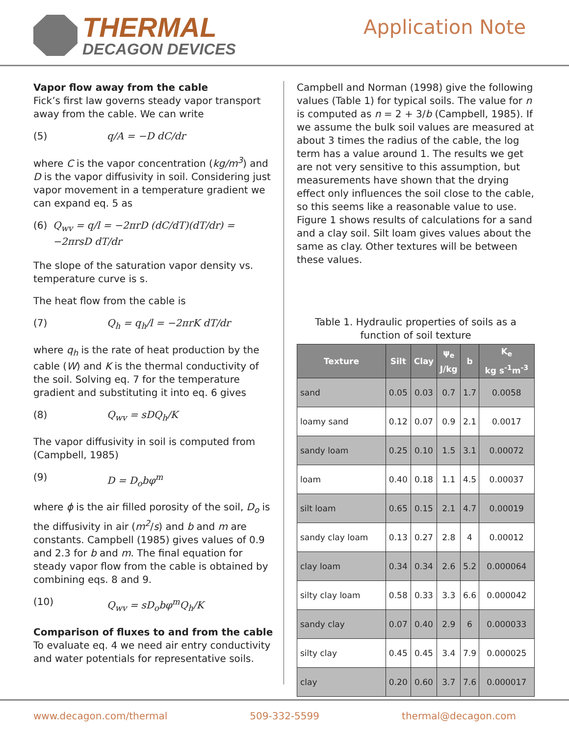THERMAL
DECAGON DEVICES
Application Note
Vapor flow away from the cable
Fick’s first law governs steady vapor transport away from the cable. We can write
(5) q/A = −D dC/dr
where C is the vapor concentration (kg/m<sup>3</sup>) and D is the vapor diffusivity in soil. Considering just vapor movement in a temperature gradient we can expand eq. 5 as
(6) Q<sub>wv</sub> = q/l = −2πrD (dC/dT)(dT/dr) = −2πrsD dT/dr
The slope of the saturation vapor density vs. temperature curve is s.
The heat flow from the cable is
(7) Q<sub>h</sub> = q<sub>h</sub>/l = −2πrK dT/dr
where q<sub>h</sub> is the rate of heat production by the cable (W) and K is the thermal conductivity of the soil. Solving eq. 7 for the temperature gradient and substituting it into eq. 6 gives
(8) Q<sub>wv</sub> = sDQ<sub>h</sub>/K
The vapor diffusivity in soil is computed from (Campbell, 1985)
(9) D = D<sub>o</sub>bφ<sup>m</sup>
where ϕ is the air filled porosity of the soil, D<sub>o</sub> is the diffusivity in air (m<sup>2</sup>/s) and b and m are constants. Campbell (1985) gives values of 0.9 and 2.3 for b and m. The final equation for steady vapor flow from the cable is obtained by combining eqs. 8 and 9.
(10) Q<sub>wv</sub> = sD<sub>o</sub>bφ<sup>m</sup>Q<sub>h</sub>/K
Comparison of fluxes to and from the cable
To evaluate eq. 4 we need air entry conductivity and water potentials for representative soils.
Campbell and Norman (1998) give the following values (Table 1) for typical soils. The value for n is computed as n = 2 + 3/b (Campbell, 1985). If we assume the bulk soil values are measured at about 3 times the radius of the cable, the log term has a value around 1. The results we get are not very sensitive to this assumption, but measurements have shown that the drying effect only influences the soil close to the cable, so this seems like a reasonable value to use. Figure 1 shows results of calculations for a sand and a clay soil. Silt loam gives values about the same as clay. Other textures will be between these values.
Table 1. Hydraulic properties of soils as a function of soil texture
| Texture | Silt | Clay | ψ<sub>e</sub> J/kg | b | K<sub>e</sub> kg s<sup>-1</sup>m<sup>-3</sup> |
| --- | --- | --- | --- | --- | --- |
| sand | 0.05 | 0.03 | 0.7 | 1.7 | 0.0058 |
| loamy sand | 0.12 | 0.07 | 0.9 | 2.1 | 0.0017 |
| sandy loam | 0.25 | 0.10 | 1.5 | 3.1 | 0.00072 |
| loam | 0.40 | 0.18 | 1.1 | 4.5 | 0.00037 |
| silt loam | 0.65 | 0.15 | 2.1 | 4.7 | 0.00019 |
| sandy clay loam | 0.13 | 0.27 | 2.8 | 4 | 0.00012 |
| clay loam | 0.34 | 0.34 | 2.6 | 5.2 | 0.000064 |
| silty clay loam | 0.58 | 0.33 | 3.3 | 6.6 | 0.000042 |
| sandy clay | 0.07 | 0.40 | 2.9 | 6 | 0.000033 |
| silty clay | 0.45 | 0.45 | 3.4 | 7.9 | 0.000025 |
| clay | 0.20 | 0.60 | 3.7 | 7.6 | 0.000017 |
www.decagon.com/thermal 509-332-5599 thermal@decagon.com